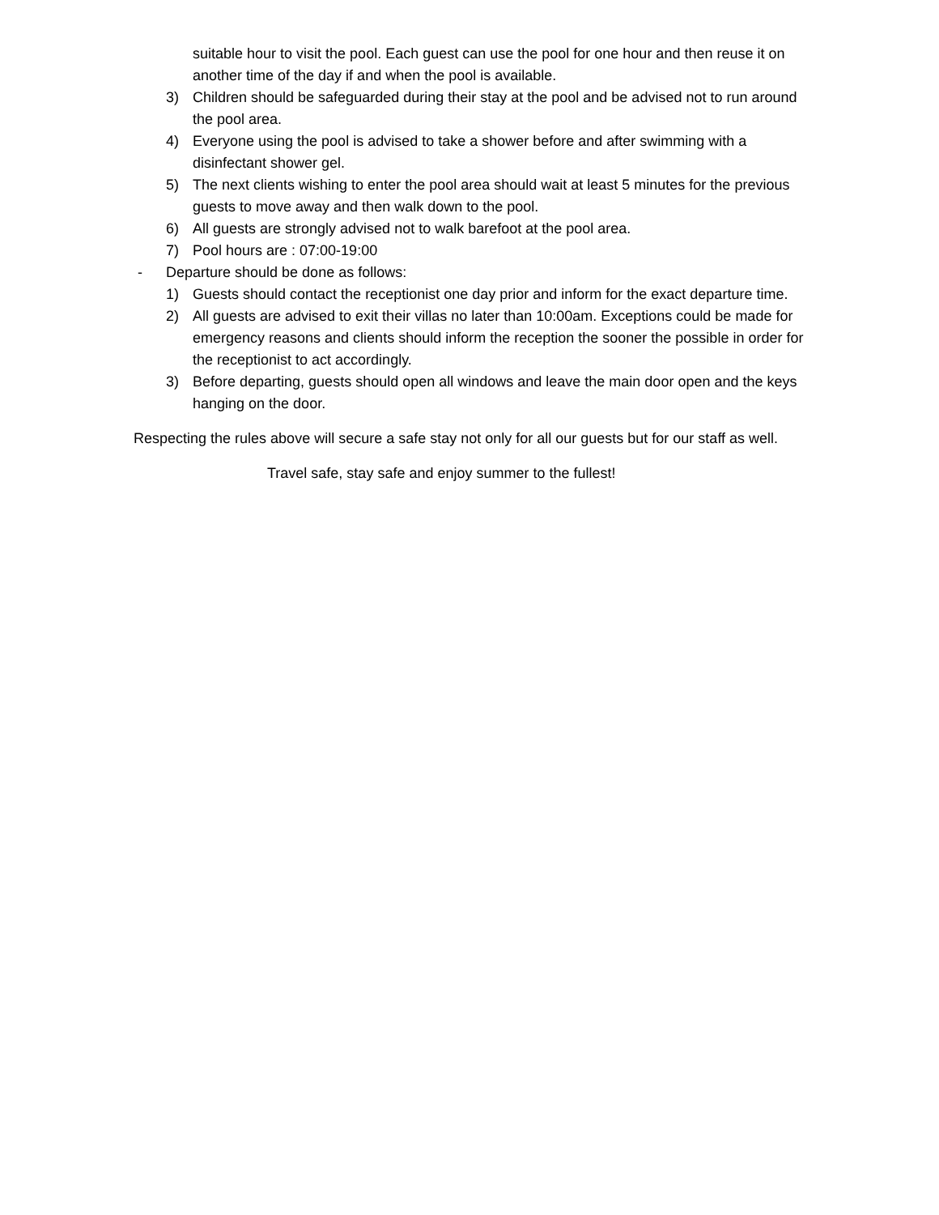suitable hour to visit the pool. Each guest can use the pool for one hour and then reuse it on another time of the day if and when the pool is available.
3) Children should be safeguarded during their stay at the pool and be advised not to run around the pool area.
4) Everyone using the pool is advised to take a shower before and after swimming with a disinfectant shower gel.
5) The next clients wishing to enter the pool area should wait at least 5 minutes for the previous guests to move away and then walk down to the pool.
6) All guests are strongly advised not to walk barefoot at the pool area.
7) Pool hours are : 07:00-19:00
- Departure should be done as follows:
1) Guests should contact the receptionist one day prior and inform for the exact departure time.
2) All guests are advised to exit their villas no later than 10:00am. Exceptions could be made for emergency reasons and clients should inform the reception the sooner the possible in order for the receptionist to act accordingly.
3) Before departing, guests should open all windows and leave the main door open and the keys hanging on the door.
Respecting the rules above will secure a safe stay not only for all our guests but for our staff as well.
Travel safe, stay safe and enjoy summer to the fullest!